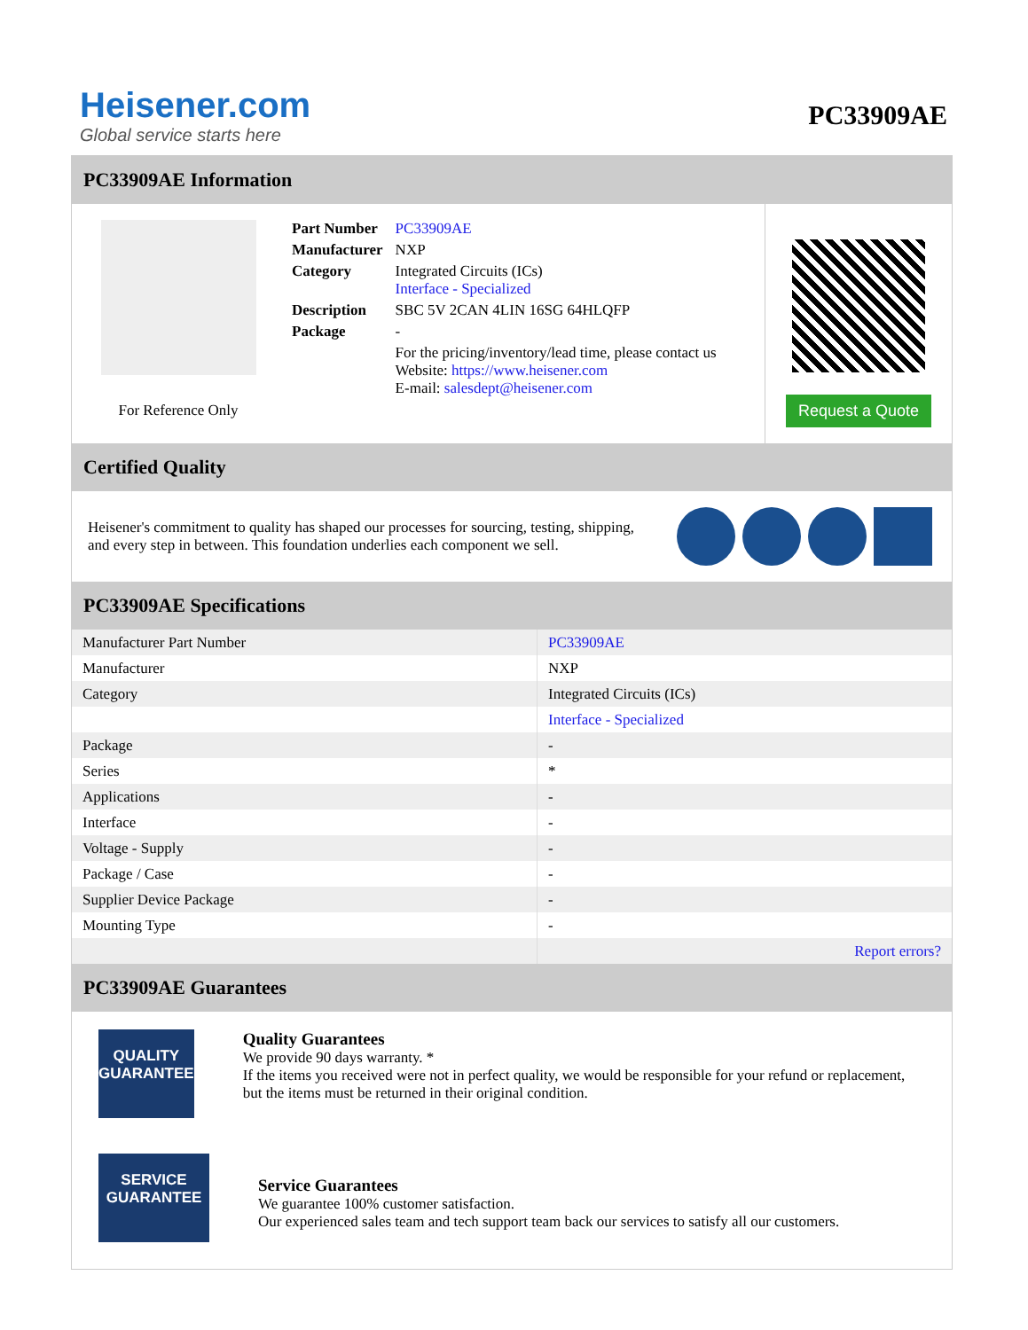Heisener.com
Global service starts here
PC33909AE
PC33909AE Information
For Reference Only
| Part Number | PC33909AE |
| Manufacturer | NXP |
| Category | Integrated Circuits (ICs) Interface - Specialized |
| Description | SBC 5V 2CAN 4LIN 16SG 64HLQFP |
| Package | - |
| | For the pricing/inventory/lead time, please contact us Website: https://www.heisener.com E-mail: salesdept@heisener.com |
Request a Quote
Certified Quality
Heisener's commitment to quality has shaped our processes for sourcing, testing, shipping, and every step in between. This foundation underlies each component we sell.
PC33909AE Specifications
| Manufacturer Part Number | PC33909AE |
| Manufacturer | NXP |
| Category | Integrated Circuits (ICs) |
| | Interface - Specialized |
| Package | - |
| Series | * |
| Applications | - |
| Interface | - |
| Voltage - Supply | - |
| Package / Case | - |
| Supplier Device Package | - |
| Mounting Type | - |
| | Report errors? |
PC33909AE Guarantees
QUALITY
GUARANTEE
Quality Guarantees
We provide 90 days warranty. *
If the items you received were not in perfect quality, we would be responsible for your refund or replacement, but the items must be returned in their original condition.
SERVICE
GUARANTEE
Service Guarantees
We guarantee 100% customer satisfaction.
Our experienced sales team and tech support team back our services to satisfy all our customers.